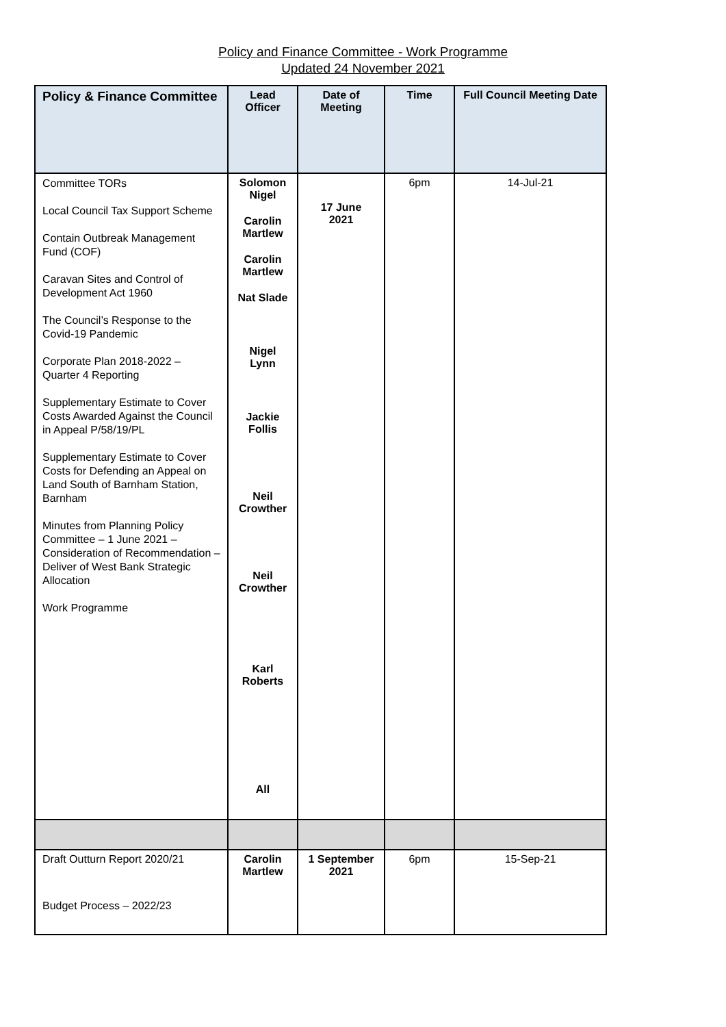Policy and Finance Committee - Work Programme
Updated 24 November 2021
| Policy & Finance Committee | Lead Officer | Date of Meeting | Time | Full Council Meeting Date |
| --- | --- | --- | --- | --- |
| Committee TORs Local Council Tax Support Scheme Contain Outbreak Management Fund (COF) Caravan Sites and Control of Development Act 1960 The Council’s Response to the Covid-19 Pandemic Corporate Plan 2018-2022 – Quarter 4 Reporting Supplementary Estimate to Cover Costs Awarded Against the Council in Appeal P/58/19/PL Supplementary Estimate to Cover Costs for Defending an Appeal on Land South of Barnham Station, Barnham Minutes from Planning Policy Committee – 1 June 2021 – Consideration of Recommendation – Deliver of West Bank Strategic Allocation Work Programme | Solomon Nigel Carolin Martlew Carolin Martlew Nat Slade Nigel Lynn Jackie Follis Neil Crowther Neil Crowther Karl Roberts All | 17 June 2021 | 6pm | 14-Jul-21 |
| Draft Outturn Report 2020/21 Budget Process – 2022/23 | Carolin Martlew | 1 September 2021 | 6pm | 15-Sep-21 |